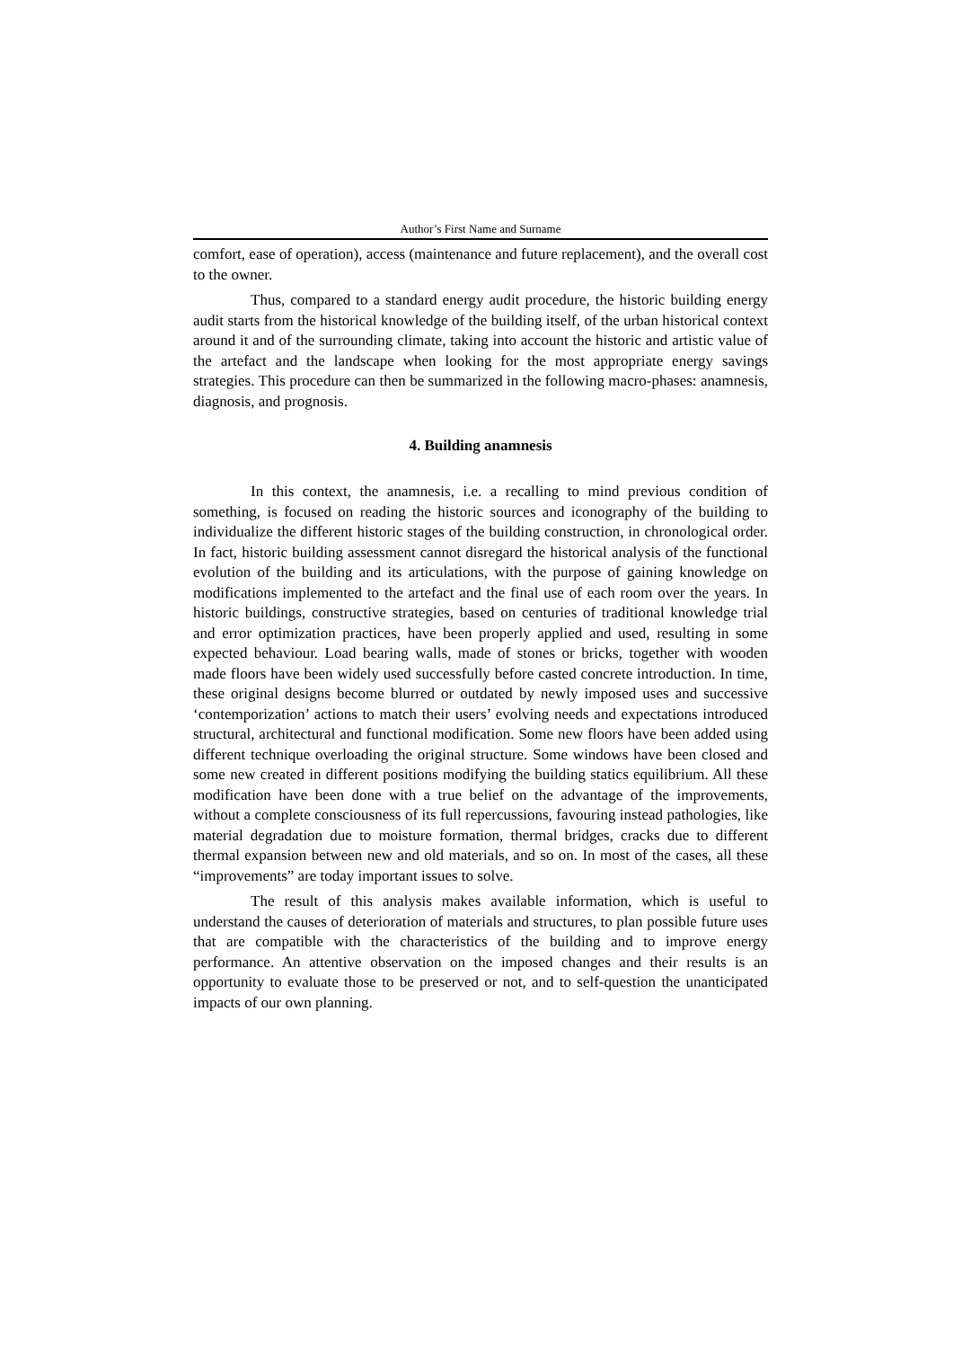Author’s First Name and Surname
comfort, ease of operation), access (maintenance and future replacement), and the overall cost to the owner.
Thus, compared to a standard energy audit procedure, the historic building energy audit starts from the historical knowledge of the building itself, of the urban historical context around it and of the surrounding climate, taking into account the historic and artistic value of the artefact and the landscape when looking for the most appropriate energy savings strategies. This procedure can then be summarized in the following macro-phases: anamnesis, diagnosis, and prognosis.
4. Building anamnesis
In this context, the anamnesis, i.e. a recalling to mind previous condition of something, is focused on reading the historic sources and iconography of the building to individualize the different historic stages of the building construction, in chronological order. In fact, historic building assessment cannot disregard the historical analysis of the functional evolution of the building and its articulations, with the purpose of gaining knowledge on modifications implemented to the artefact and the final use of each room over the years. In historic buildings, constructive strategies, based on centuries of traditional knowledge trial and error optimization practices, have been properly applied and used, resulting in some expected behaviour. Load bearing walls, made of stones or bricks, together with wooden made floors have been widely used successfully before casted concrete introduction. In time, these original designs become blurred or outdated by newly imposed uses and successive ‘contemporization’ actions to match their users’ evolving needs and expectations introduced structural, architectural and functional modification. Some new floors have been added using different technique overloading the original structure. Some windows have been closed and some new created in different positions modifying the building statics equilibrium. All these modification have been done with a true belief on the advantage of the improvements, without a complete consciousness of its full repercussions, favouring instead pathologies, like material degradation due to moisture formation, thermal bridges, cracks due to different thermal expansion between new and old materials, and so on. In most of the cases, all these “improvements” are today important issues to solve.
The result of this analysis makes available information, which is useful to understand the causes of deterioration of materials and structures, to plan possible future uses that are compatible with the characteristics of the building and to improve energy performance. An attentive observation on the imposed changes and their results is an opportunity to evaluate those to be preserved or not, and to self-question the unanticipated impacts of our own planning.